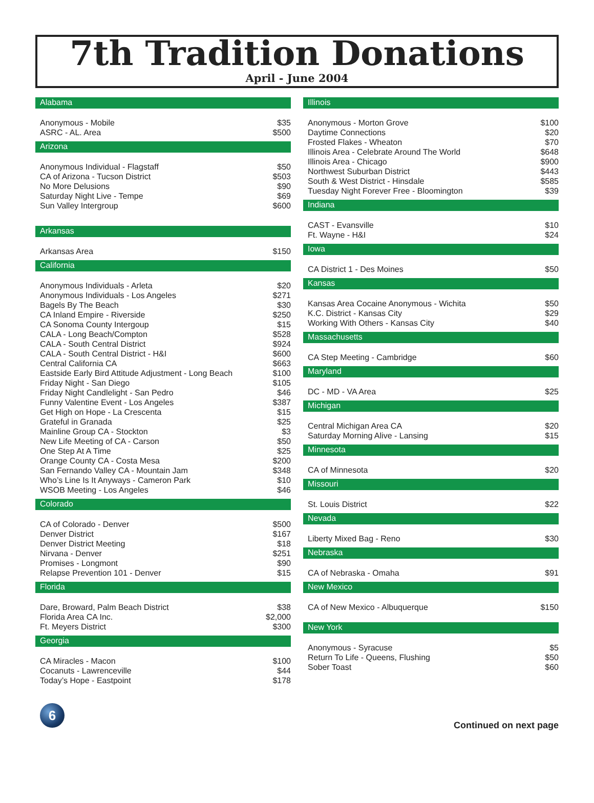7th Tradition Donations
April - June 2004
Alabama
| Anonymous - Mobile | $35 |
| ASRC - AL. Area | $500 |
Arizona
| Anonymous Individual - Flagstaff | $50 |
| CA of Arizona - Tucson District | $503 |
| No More Delusions | $90 |
| Saturday Night Live - Tempe | $69 |
| Sun Valley Intergroup | $600 |
Arkansas
| Arkansas Area | $150 |
California
| Anonymous Individuals - Arleta | $20 |
| Anonymous Individuals - Los Angeles | $271 |
| Bagels By The Beach | $30 |
| CA Inland Empire - Riverside | $250 |
| CA Sonoma County Intergoup | $15 |
| CALA - Long Beach/Compton | $528 |
| CALA - South Central District | $924 |
| CALA - South Central District - H&I | $600 |
| Central California CA | $663 |
| Eastside Early Bird Attitude Adjustment - Long Beach | $100 |
| Friday Night - San Diego | $105 |
| Friday Night Candlelight - San Pedro | $46 |
| Funny Valentine Event - Los Angeles | $387 |
| Get High on Hope - La Crescenta | $15 |
| Grateful in Granada | $25 |
| Mainline Group CA - Stockton | $3 |
| New Life Meeting of CA - Carson | $50 |
| One Step At A Time | $25 |
| Orange County CA - Costa Mesa | $200 |
| San Fernando Valley CA - Mountain Jam | $348 |
| Who’s Line Is It Anyways - Cameron Park | $10 |
| WSOB Meeting - Los Angeles | $46 |
Colorado
| CA of Colorado - Denver | $500 |
| Denver District | $167 |
| Denver District Meeting | $18 |
| Nirvana - Denver | $251 |
| Promises - Longmont | $90 |
| Relapse Prevention 101 - Denver | $15 |
Florida
| Dare, Broward, Palm Beach District | $38 |
| Florida Area CA Inc. | $2,000 |
| Ft. Meyers District | $300 |
Georgia
| CA Miracles - Macon | $100 |
| Cocanuts - Lawrenceville | $44 |
| Today’s Hope - Eastpoint | $178 |
Illinois
| Anonymous - Morton Grove | $100 |
| Daytime Connections | $20 |
| Frosted Flakes - Wheaton | $70 |
| Illinois Area - Celebrate Around The World | $648 |
| Illinois Area - Chicago | $900 |
| Northwest Suburban District | $443 |
| South & West District - Hinsdale | $585 |
| Tuesday Night Forever Free - Bloomington | $39 |
Indiana
| CAST - Evansville | $10 |
| Ft. Wayne - H&I | $24 |
Iowa
| CA District 1 - Des Moines | $50 |
Kansas
| Kansas Area Cocaine Anonymous - Wichita | $50 |
| K.C. District - Kansas City | $29 |
| Working With Others - Kansas City | $40 |
Massachusetts
| CA Step Meeting - Cambridge | $60 |
Maryland
| DC - MD - VA Area | $25 |
Michigan
| Central Michigan Area CA | $20 |
| Saturday Morning Alive - Lansing | $15 |
Minnesota
| CA of Minnesota | $20 |
Missouri
| St. Louis District | $22 |
Nevada
| Liberty Mixed Bag - Reno | $30 |
Nebraska
| CA of Nebraska - Omaha | $91 |
New Mexico
| CA of New Mexico - Albuquerque | $150 |
New York
| Anonymous - Syracuse | $5 |
| Return To Life - Queens, Flushing | $50 |
| Sober Toast | $60 |
6
Continued on next page